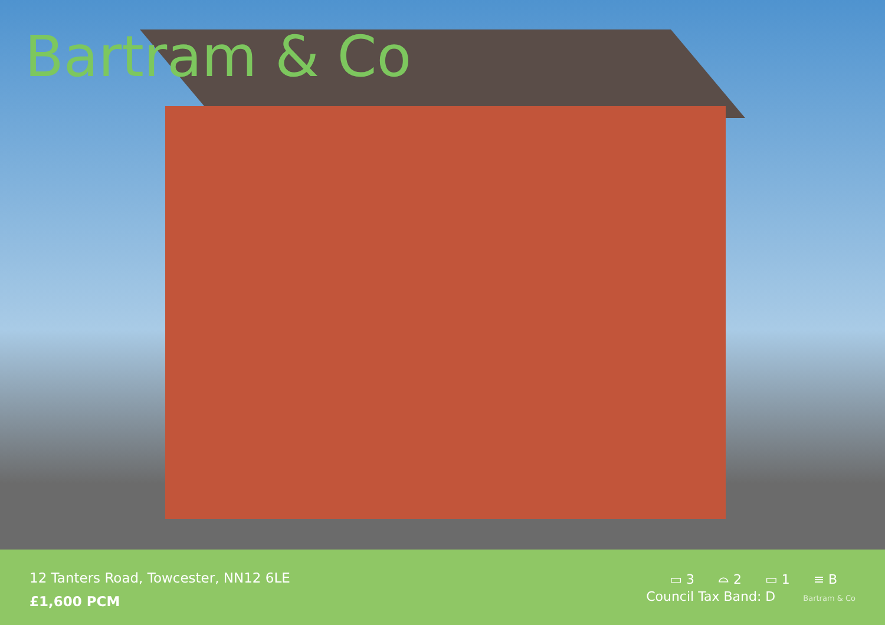Bartram & Co
12 Tanters Road, Towcester, NN12 6LE
£1,600 PCM
▭ 3 ⌓ 2 ▭ 1 ≡ B
Council Tax Band: D Bartram & Co